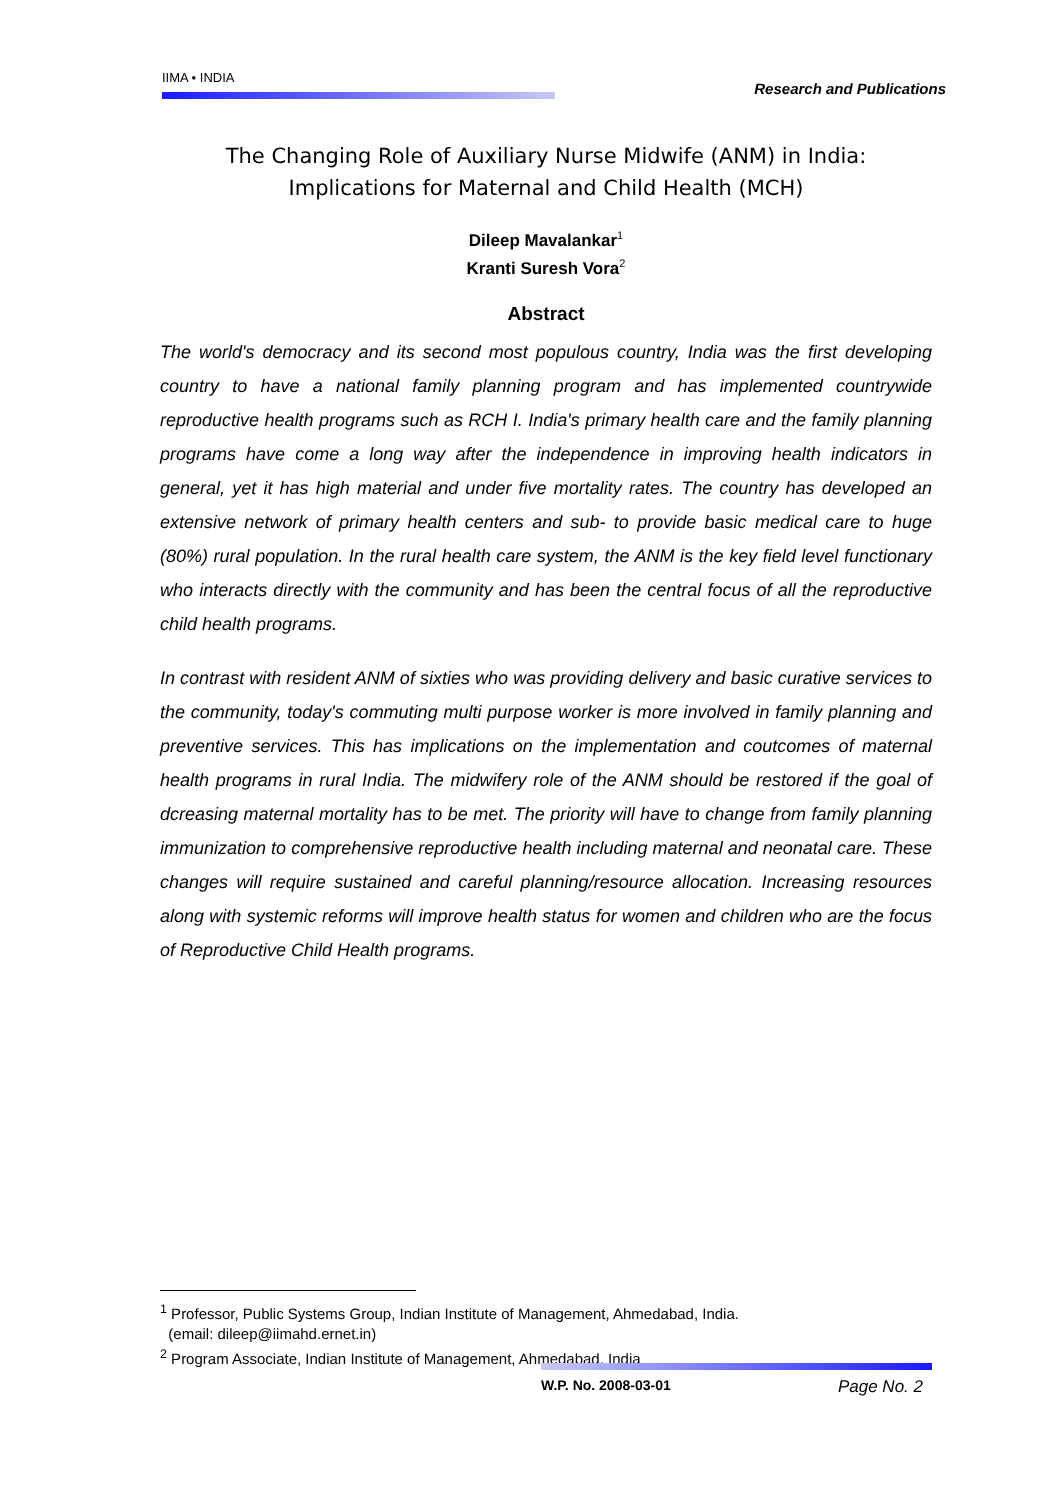IIMA • INDIA
Research and Publications
The Changing Role of Auxiliary Nurse Midwife (ANM) in India:
Implications for Maternal and Child Health (MCH)
Dileep Mavalankar<sup>1</sup>
Kranti Suresh Vora<sup>2</sup>
Abstract
The world's democracy and its second most populous country, India was the first developing country to have a national family planning program and has implemented countrywide reproductive health programs such as RCH I. India's primary health care and the family planning programs have come a long way after the independence in improving health indicators in general, yet it has high material and under five mortality rates. The country has developed an extensive network of primary health centers and sub- to provide basic medical care to huge (80%) rural population. In the rural health care system, the ANM is the key field level functionary who interacts directly with the community and has been the central focus of all the reproductive child health programs.
In contrast with resident ANM of sixties who was providing delivery and basic curative services to the community, today's commuting multi purpose worker is more involved in family planning and preventive services. This has implications on the implementation and coutcomes of maternal health programs in rural India. The midwifery role of the ANM should be restored if the goal of dcreasing maternal mortality has to be met. The priority will have to change from family planning immunization to comprehensive reproductive health including maternal and neonatal care. These changes will require sustained and careful planning/resource allocation. Increasing resources along with systemic reforms will improve health status for women and children who are the focus of Reproductive Child Health programs.
<sup>1</sup> Professor, Public Systems Group, Indian Institute of Management, Ahmedabad, India.
(email: dileep@iimahd.ernet.in)
<sup>2</sup> Program Associate, Indian Institute of Management, Ahmedabad, India
W.P. No. 2008-03-01 Page No. 2